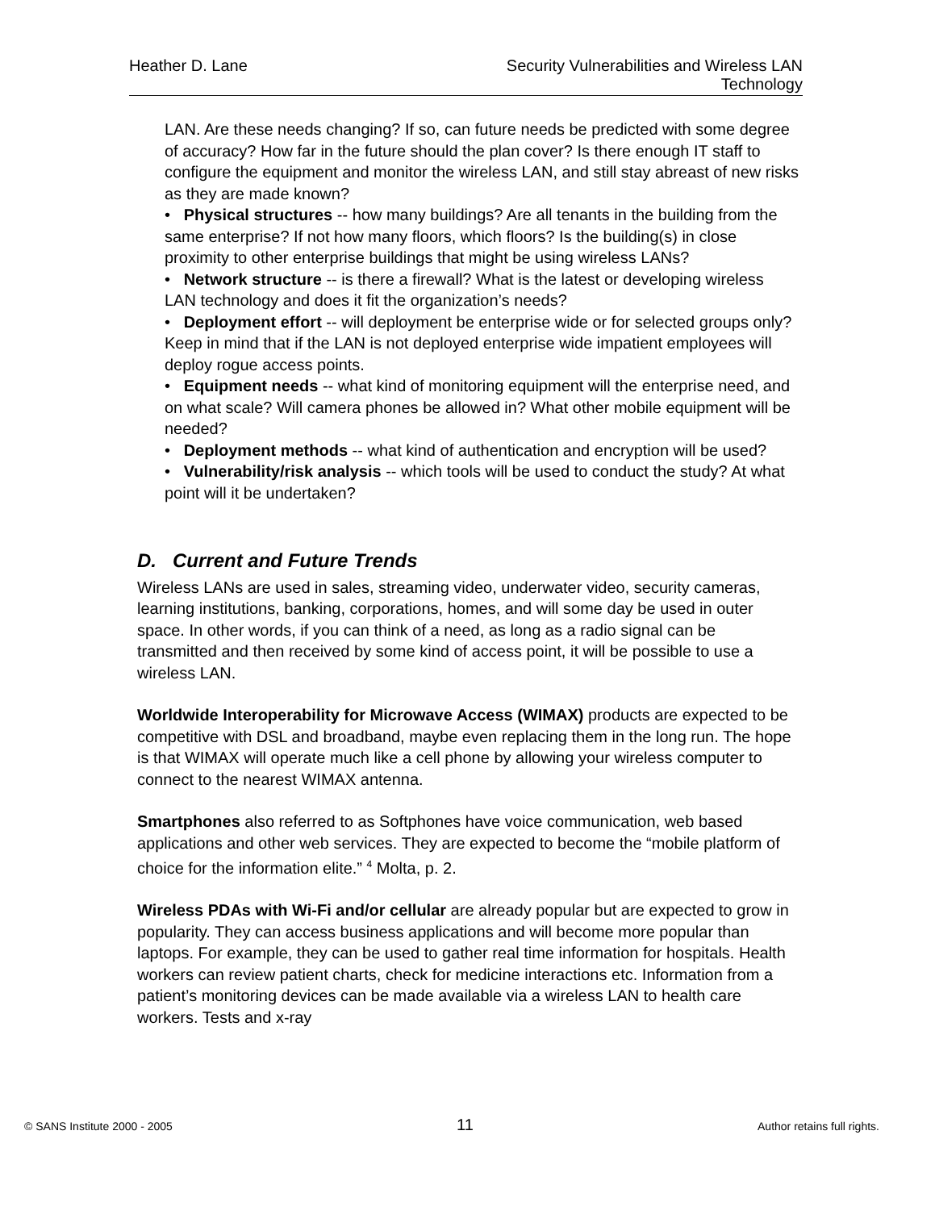Heather D. Lane Security Vulnerabilities and Wireless LAN
Technology
LAN. Are these needs changing? If so, can future needs be predicted with some degree of accuracy? How far in the future should the plan cover? Is there enough IT staff to configure the equipment and monitor the wireless LAN, and still stay abreast of new risks as they are made known?
• Physical structures -- how many buildings? Are all tenants in the building from the same enterprise? If not how many floors, which floors? Is the building(s) in close proximity to other enterprise buildings that might be using wireless LANs?
• Network structure -- is there a firewall? What is the latest or developing wireless LAN technology and does it fit the organization’s needs?
• Deployment effort -- will deployment be enterprise wide or for selected groups only? Keep in mind that if the LAN is not deployed enterprise wide impatient employees will deploy rogue access points.
• Equipment needs -- what kind of monitoring equipment will the enterprise need, and on what scale? Will camera phones be allowed in? What other mobile equipment will be needed?
• Deployment methods -- what kind of authentication and encryption will be used?
• Vulnerability/risk analysis -- which tools will be used to conduct the study? At what point will it be undertaken?
D. Current and Future Trends
Wireless LANs are used in sales, streaming video, underwater video, security cameras, learning institutions, banking, corporations, homes, and will some day be used in outer space. In other words, if you can think of a need, as long as a radio signal can be transmitted and then received by some kind of access point, it will be possible to use a wireless LAN.
Worldwide Interoperability for Microwave Access (WIMAX) products are expected to be competitive with DSL and broadband, maybe even replacing them in the long run. The hope is that WIMAX will operate much like a cell phone by allowing your wireless computer to connect to the nearest WIMAX antenna.
Smartphones also referred to as Softphones have voice communication, web based applications and other web services. They are expected to become the “mobile platform of choice for the information elite.” <sup>4</sup> Molta, p. 2.
Wireless PDAs with Wi-Fi and/or cellular are already popular but are expected to grow in popularity. They can access business applications and will become more popular than laptops. For example, they can be used to gather real time information for hospitals. Health workers can review patient charts, check for medicine interactions etc. Information from a patient’s monitoring devices can be made available via a wireless LAN to health care workers. Tests and x-ray
© SANS Institute 2000 - 2005 11 Author retains full rights.